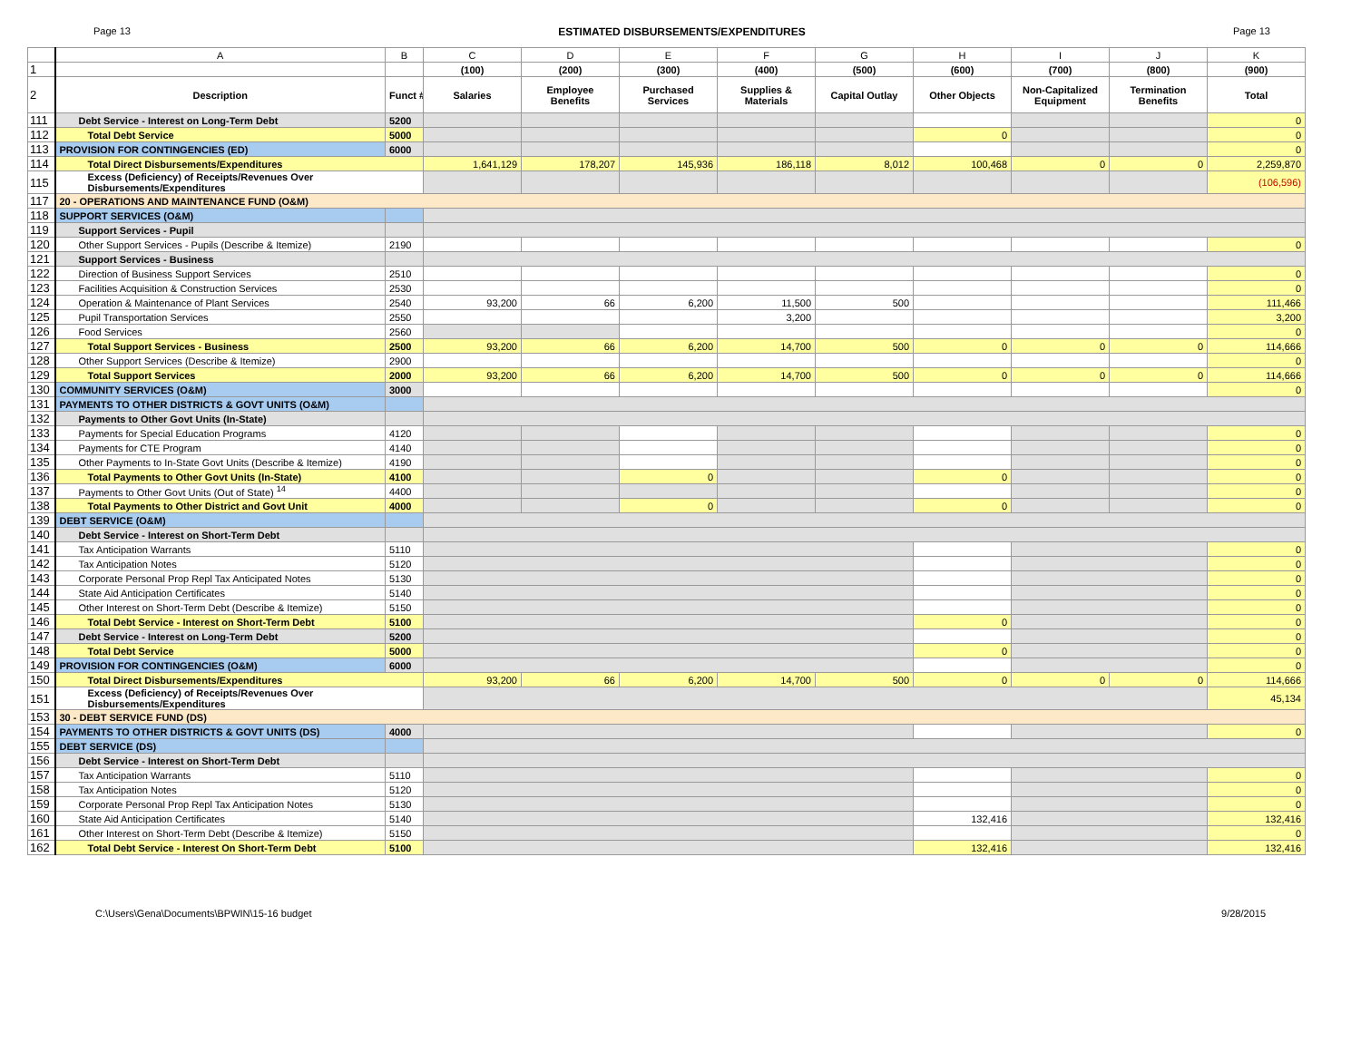Page 13 ESTIMATED DISBURSEMENTS/EXPENDITURES Page 13
| | A | B | C | D | E | F | G | H | I | J | K |
| 1 | | | (100) | (200) | (300) | (400) | (500) | (600) | (700) | (800) | (900) |
| 2 | Description | Funct # | Salaries | Employee Benefits | Purchased Services | Supplies & Materials | Capital Outlay | Other Objects | Non-Capitalized Equipment | Termination Benefits | Total |
| 111 | Debt Service - Interest on Long-Term Debt | 5200 | | | | | | | | | 0 |
| 112 | Total Debt Service | 5000 | | | | | | 0 | | | 0 |
| 113 | PROVISION FOR CONTINGENCIES (ED) | 6000 | | | | | | | | | 0 |
| 114 | Total Direct Disbursements/Expenditures | | 1,641,129 | 178,207 | 145,936 | 186,118 | 8,012 | 100,468 | 0 | 0 | 2,259,870 |
| 115 | Excess (Deficiency) of Receipts/Revenues Over Disbursements/Expenditures | | | | | | | | | | (106,596) |
| 117 | 20 - OPERATIONS AND MAINTENANCE FUND (O&M) | | | | | | | | | | |
| 118 | SUPPORT SERVICES (O&M) | | | | | | | | | | |
| 119 | Support Services - Pupil | | | | | | | | | | |
| 120 | Other Support Services - Pupils (Describe & Itemize) | 2190 | | | | | | | | | 0 |
| 121 | Support Services - Business | | | | | | | | | | |
| 122 | Direction of Business Support Services | 2510 | | | | | | | | | 0 |
| 123 | Facilities Acquisition & Construction Services | 2530 | | | | | | | | | 0 |
| 124 | Operation & Maintenance of Plant Services | 2540 | 93,200 | 66 | 6,200 | 11,500 | 500 | | | | 111,466 |
| 125 | Pupil Transportation Services | 2550 | | | | 3,200 | | | | | 3,200 |
| 126 | Food Services | 2560 | | | | | | | | | 0 |
| 127 | Total Support Services - Business | 2500 | 93,200 | 66 | 6,200 | 14,700 | 500 | 0 | 0 | 0 | 114,666 |
| 128 | Other Support Services (Describe & Itemize) | 2900 | | | | | | | | | 0 |
| 129 | Total Support Services | 2000 | 93,200 | 66 | 6,200 | 14,700 | 500 | 0 | 0 | 0 | 114,666 |
| 130 | COMMUNITY SERVICES (O&M) | 3000 | | | | | | | | | 0 |
| 131 | PAYMENTS TO OTHER DISTRICTS & GOVT UNITS (O&M) | | | | | | | | | | |
| 132 | Payments to Other Govt Units (In-State) | | | | | | | | | | |
| 133 | Payments for Special Education Programs | 4120 | | | | | | | | | 0 |
| 134 | Payments for CTE Program | 4140 | | | | | | | | | 0 |
| 135 | Other Payments to In-State Govt Units (Describe & Itemize) | 4190 | | | | | | | | | 0 |
| 136 | Total Payments to Other Govt Units (In-State) | 4100 | | | 0 | | | 0 | | | 0 |
| 137 | Payments to Other Govt Units (Out of State) <sup>14</sup> | 4400 | | | | | | | | | 0 |
| 138 | Total Payments to Other District and Govt Unit | 4000 | | | 0 | | | 0 | | | 0 |
| 139 | DEBT SERVICE (O&M) | | | | | | | | | | |
| 140 | Debt Service - Interest on Short-Term Debt | | | | | | | | | | |
| 141 | Tax Anticipation Warrants | 5110 | | | | | | | | | 0 |
| 142 | Tax Anticipation Notes | 5120 | | | | | | | | | 0 |
| 143 | Corporate Personal Prop Repl Tax Anticipated Notes | 5130 | | | | | | | | | 0 |
| 144 | State Aid Anticipation Certificates | 5140 | | | | | | | | | 0 |
| 145 | Other Interest on Short-Term Debt (Describe & Itemize) | 5150 | | | | | | | | | 0 |
| 146 | Total Debt Service - Interest on Short-Term Debt | 5100 | | | | | | 0 | | | 0 |
| 147 | Debt Service - Interest on Long-Term Debt | 5200 | | | | | | | | | 0 |
| 148 | Total Debt Service | 5000 | | | | | | 0 | | | 0 |
| 149 | PROVISION FOR CONTINGENCIES (O&M) | 6000 | | | | | | | | | 0 |
| 150 | Total Direct Disbursements/Expenditures | | 93,200 | 66 | 6,200 | 14,700 | 500 | 0 | 0 | 0 | 114,666 |
| 151 | Excess (Deficiency) of Receipts/Revenues Over Disbursements/Expenditures | | | | | | | | | | 45,134 |
| 153 | 30 - DEBT SERVICE FUND (DS) | | | | | | | | | | |
| 154 | PAYMENTS TO OTHER DISTRICTS & GOVT UNITS (DS) | 4000 | | | | | | | | | 0 |
| 155 | DEBT SERVICE (DS) | | | | | | | | | | |
| 156 | Debt Service - Interest on Short-Term Debt | | | | | | | | | | |
| 157 | Tax Anticipation Warrants | 5110 | | | | | | | | | 0 |
| 158 | Tax Anticipation Notes | 5120 | | | | | | | | | 0 |
| 159 | Corporate Personal Prop Repl Tax Anticipation Notes | 5130 | | | | | | | | | 0 |
| 160 | State Aid Anticipation Certificates | 5140 | | | | | | 132,416 | | | 132,416 |
| 161 | Other Interest on Short-Term Debt (Describe & Itemize) | 5150 | | | | | | | | | 0 |
| 162 | Total Debt Service - Interest On Short-Term Debt | 5100 | | | | | | 132,416 | | | 132,416 |
C:\Users\Gena\Documents\BPWIN\15-16 budget 9/28/2015